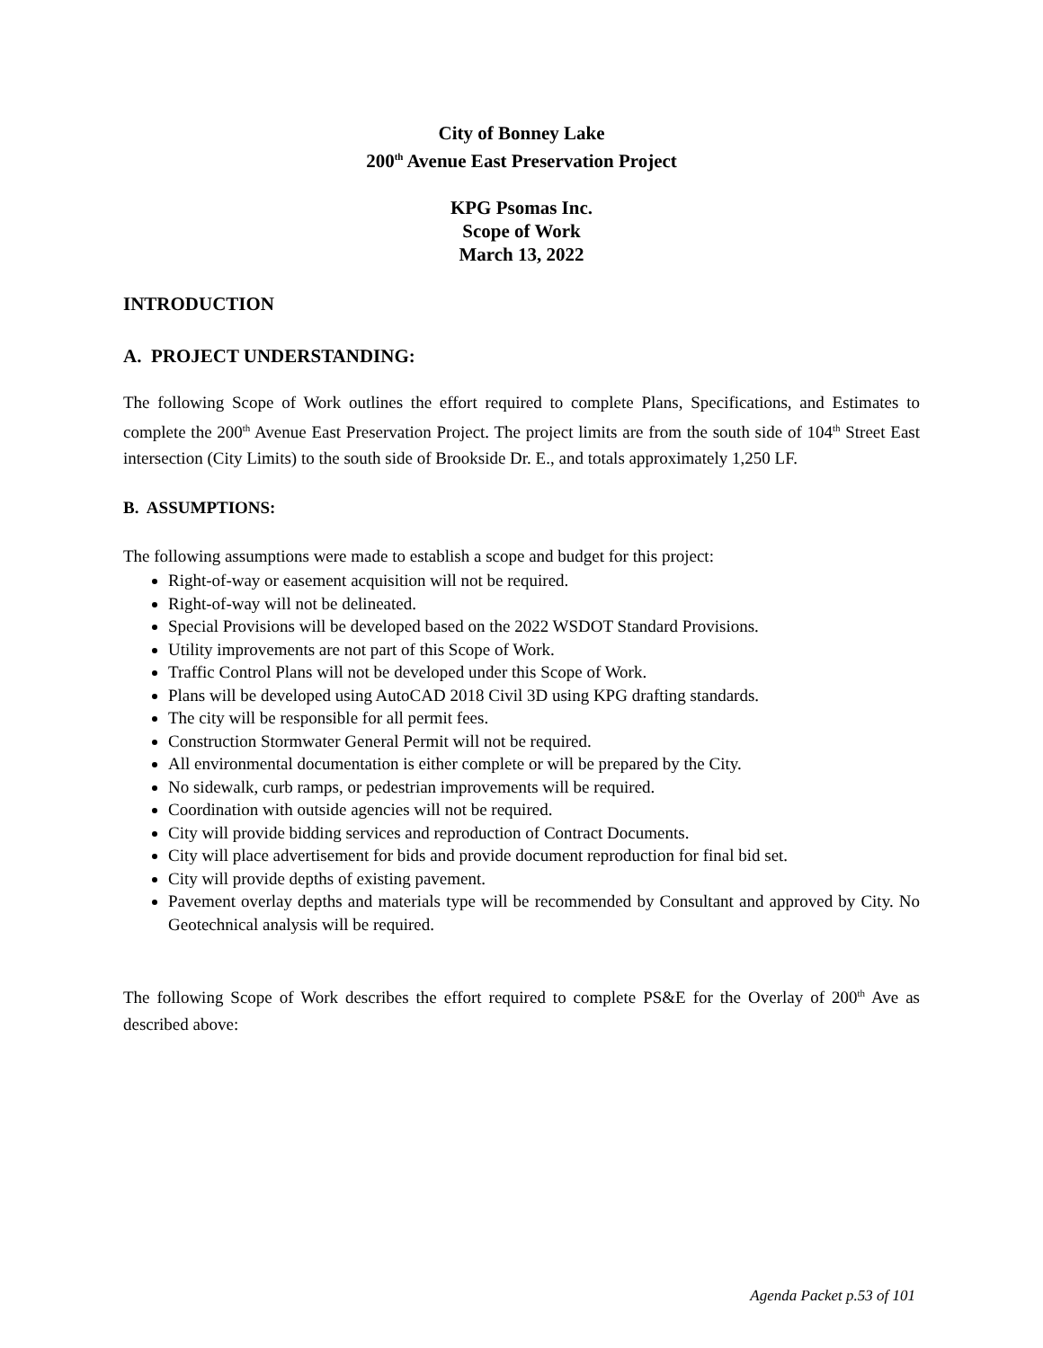City of Bonney Lake
200<sup>th</sup> Avenue East Preservation Project
KPG Psomas Inc.
Scope of Work
March 13, 2022
INTRODUCTION
A. PROJECT UNDERSTANDING:
The following Scope of Work outlines the effort required to complete Plans, Specifications, and Estimates to complete the 200<sup>th</sup> Avenue East Preservation Project. The project limits are from the south side of 104<sup>th</sup> Street East intersection (City Limits) to the south side of Brookside Dr. E., and totals approximately 1,250 LF.
B. ASSUMPTIONS:
The following assumptions were made to establish a scope and budget for this project:
Right-of-way or easement acquisition will not be required.
Right-of-way will not be delineated.
Special Provisions will be developed based on the 2022 WSDOT Standard Provisions.
Utility improvements are not part of this Scope of Work.
Traffic Control Plans will not be developed under this Scope of Work.
Plans will be developed using AutoCAD 2018 Civil 3D using KPG drafting standards.
The city will be responsible for all permit fees.
Construction Stormwater General Permit will not be required.
All environmental documentation is either complete or will be prepared by the City.
No sidewalk, curb ramps, or pedestrian improvements will be required.
Coordination with outside agencies will not be required.
City will provide bidding services and reproduction of Contract Documents.
City will place advertisement for bids and provide document reproduction for final bid set.
City will provide depths of existing pavement.
Pavement overlay depths and materials type will be recommended by Consultant and approved by City. No Geotechnical analysis will be required.
The following Scope of Work describes the effort required to complete PS&E for the Overlay of 200<sup>th</sup> Ave as described above:
Agenda Packet p.53 of 101